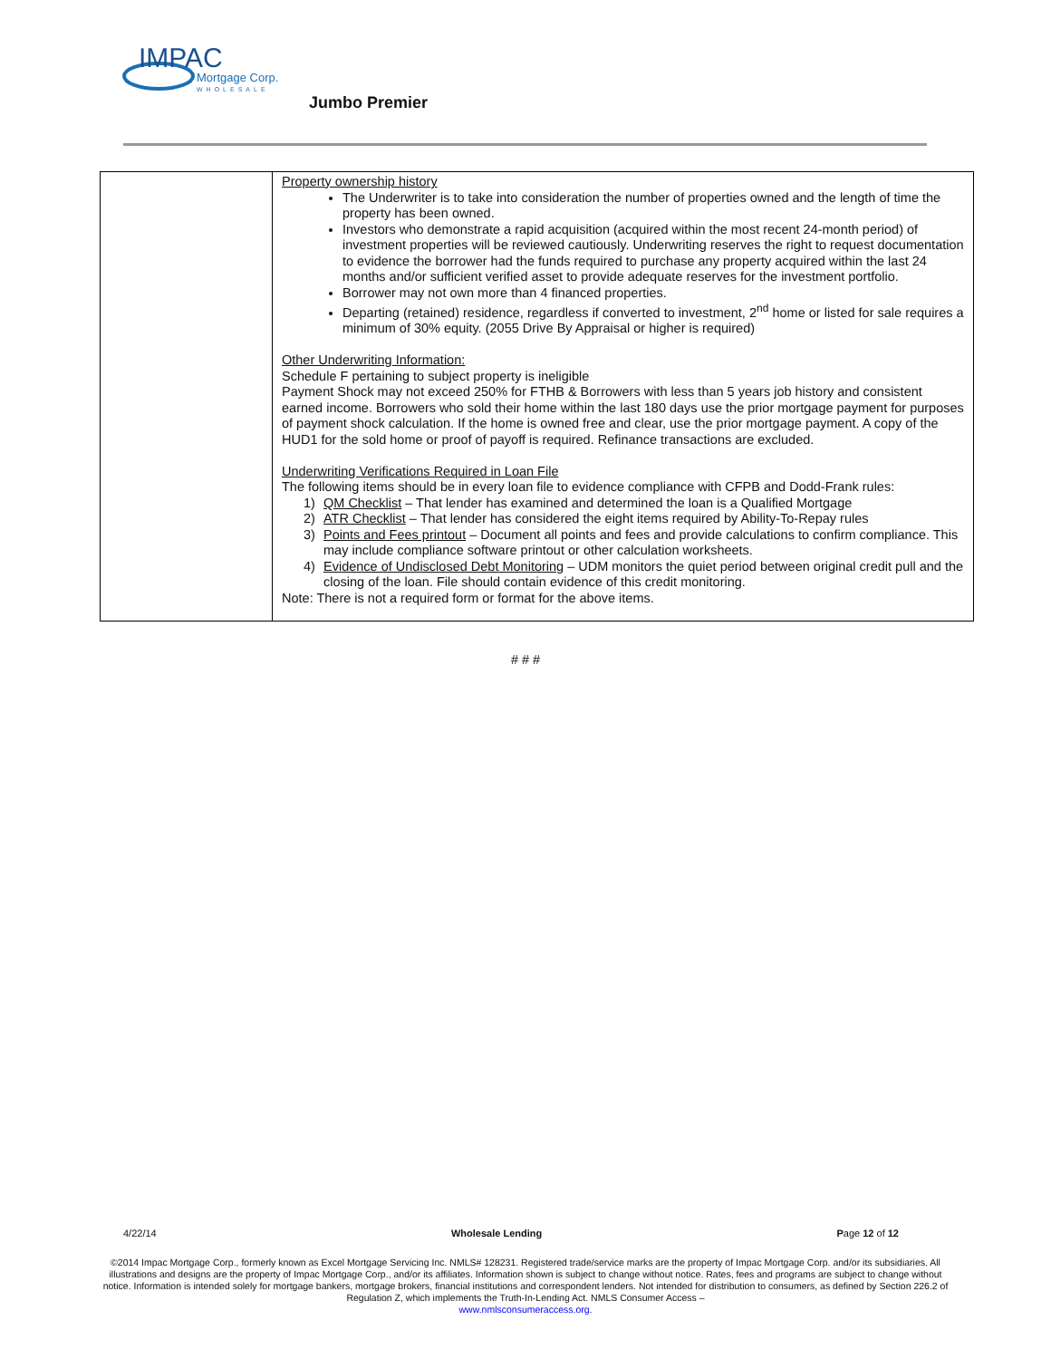IMPAC
Mortgage Corp.
WHOLESALE
Jumbo Premier
| | Property ownership history The Underwriter is to take into consideration the number of properties owned and the length of time the property has been owned. Investors who demonstrate a rapid acquisition (acquired within the most recent 24-month period) of investment properties will be reviewed cautiously. Underwriting reserves the right to request documentation to evidence the borrower had the funds required to purchase any property acquired within the last 24 months and/or sufficient verified asset to provide adequate reserves for the investment portfolio. Borrower may not own more than 4 financed properties. Departing (retained) residence, regardless if converted to investment, 2<sup>nd</sup> home or listed for sale requires a minimum of 30% equity. (2055 Drive By Appraisal or higher is required) Other Underwriting Information: Schedule F pertaining to subject property is ineligible Payment Shock may not exceed 250% for FTHB & Borrowers with less than 5 years job history and consistent earned income. Borrowers who sold their home within the last 180 days use the prior mortgage payment for purposes of payment shock calculation. If the home is owned free and clear, use the prior mortgage payment. A copy of the HUD1 for the sold home or proof of payoff is required. Refinance transactions are excluded. Underwriting Verifications Required in Loan File The following items should be in every loan file to evidence compliance with CFPB and Dodd-Frank rules: 1) QM Checklist – That lender has examined and determined the loan is a Qualified Mortgage 2) ATR Checklist – That lender has considered the eight items required by Ability-To-Repay rules 3) Points and Fees printout – Document all points and fees and provide calculations to confirm compliance. This may include compliance software printout or other calculation worksheets. 4) Evidence of Undisclosed Debt Monitoring – UDM monitors the quiet period between original credit pull and the closing of the loan. File should contain evidence of this credit monitoring. Note: There is not a required form or format for the above items. |
# # #
4/22/14 Wholesale Lending Page 12 of 12
©2014 Impac Mortgage Corp., formerly known as Excel Mortgage Servicing Inc. NMLS# 128231. Registered trade/service marks are the property of Impac Mortgage Corp. and/or its subsidiaries. All illustrations and designs are the property of Impac Mortgage Corp., and/or its affiliates. Information shown is subject to change without notice. Rates, fees and programs are subject to change without notice. Information is intended solely for mortgage bankers, mortgage brokers, financial institutions and correspondent lenders. Not intended for distribution to consumers, as defined by Section 226.2 of Regulation Z, which implements the Truth-In-Lending Act. NMLS Consumer Access –
www.nmlsconsumeraccess.org.